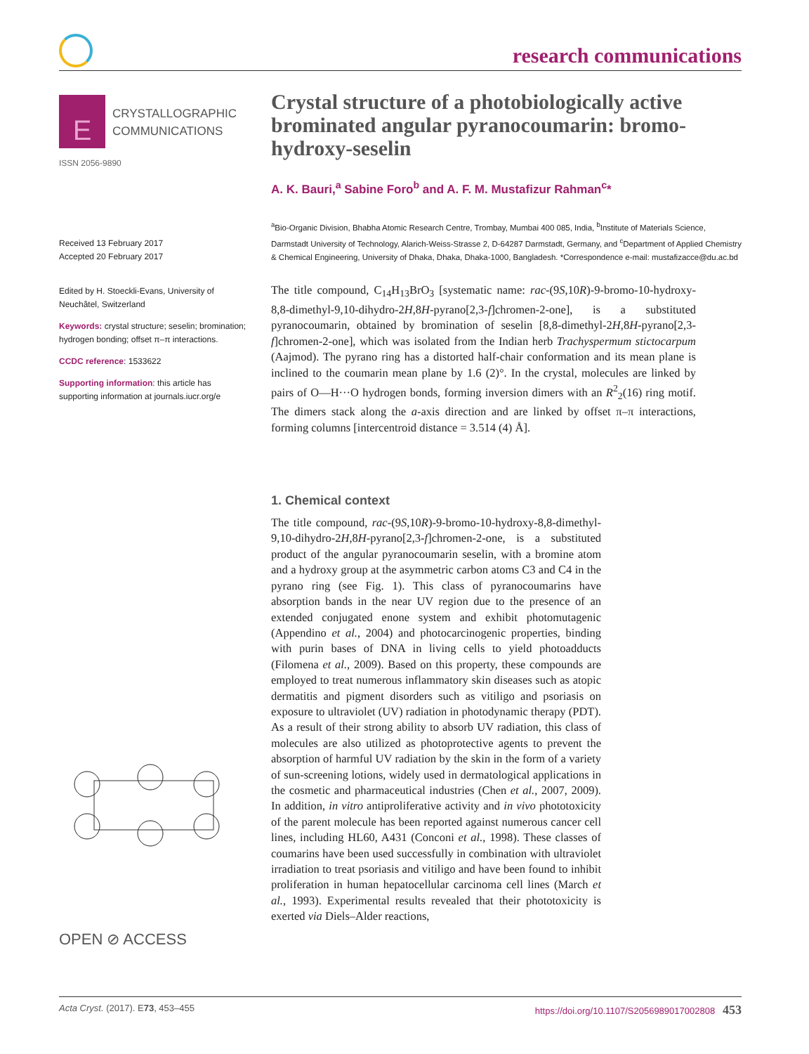research communications
E CRYSTALLOGRAPHIC
COMMUNICATIONS
ISSN 2056-9890
Received 13 February 2017
Accepted 20 February 2017
Edited by H. Stoeckli-Evans, University of Neuchâtel, Switzerland
Keywords: crystal structure; seselin; bromination; hydrogen bonding; offset π–π interactions.
CCDC reference: 1533622
Supporting information: this article has supporting information at journals.iucr.org/e
OPEN ⊘ ACCESS
Crystal structure of a photobiologically active brominated angular pyranocoumarin: bromo-hydroxy-seselin
A. K. Bauri,<sup>a</sup> Sabine Foro<sup>b</sup> and A. F. M. Mustafizur Rahman<sup>c</sup>*
<sup>a</sup> Bio-Organic Division, Bhabha Atomic Research Centre, Trombay, Mumbai 400 085, India, <sup>b</sup>Institute of Materials Science, Darmstadt University of Technology, Alarich-Weiss-Strasse 2, D-64287 Darmstadt, Germany, and <sup>c</sup>Department of Applied Chemistry & Chemical Engineering, University of Dhaka, Dhaka, Dhaka-1000, Bangladesh. *Correspondence e-mail: mustafizacce@du.ac.bd
The title compound, C<sub>14</sub>H<sub>13</sub>BrO<sub>3</sub> [systematic name: rac-(9S,10R)-9-bromo-10-hydroxy-8,8-dimethyl-9,10-dihydro-2H,8H-pyrano[2,3-f]chromen-2-one], is a substituted pyranocoumarin, obtained by bromination of seselin [8,8-dimethyl-2H,8H-pyrano[2,3-f]chromen-2-one], which was isolated from the Indian herb Trachyspermum stictocarpum (Aajmod). The pyrano ring has a distorted half-chair conformation and its mean plane is inclined to the coumarin mean plane by 1.6 (2)°. In the crystal, molecules are linked by pairs of O—H···O hydrogen bonds, forming inversion dimers with an R<sup>2</sup><sub>2</sub>(16) ring motif. The dimers stack along the a-axis direction and are linked by offset π–π interactions, forming columns [intercentroid distance = 3.514 (4) Å].
1. Chemical context
The title compound, rac-(9S,10R)-9-bromo-10-hydroxy-8,8-dimethyl-9,10-dihydro-2H,8H-pyrano[2,3-f]chromen-2-one, is a substituted product of the angular pyranocoumarin seselin, with a bromine atom and a hydroxy group at the asymmetric carbon atoms C3 and C4 in the pyrano ring (see Fig. 1). This class of pyranocoumarins have absorption bands in the near UV region due to the presence of an extended conjugated enone system and exhibit photomutagenic (Appendino et al., 2004) and photocarcinogenic properties, binding with purin bases of DNA in living cells to yield photoadducts (Filomena et al., 2009). Based on this property, these compounds are employed to treat numerous inflammatory skin diseases such as atopic dermatitis and pigment disorders such as vitiligo and psoriasis on exposure to ultraviolet (UV) radiation in photodynamic therapy (PDT). As a result of their strong ability to absorb UV radiation, this class of molecules are also utilized as photoprotective agents to prevent the absorption of harmful UV radiation by the skin in the form of a variety of sun-screening lotions, widely used in dermatological applications in the cosmetic and pharmaceutical industries (Chen et al., 2007, 2009). In addition, in vitro antiproliferative activity and in vivo phototoxicity of the parent molecule has been reported against numerous cancer cell lines, including HL60, A431 (Conconi et al., 1998). These classes of coumarins have been used successfully in combination with ultraviolet irradiation to treat psoriasis and vitiligo and have been found to inhibit proliferation in human hepatocellular carcinoma cell lines (March et al., 1993). Experimental results revealed that their phototoxicity is exerted via Diels–Alder reactions,
Acta Cryst. (2017). E73, 453–455 https://doi.org/10.1107/S2056989017002808 453